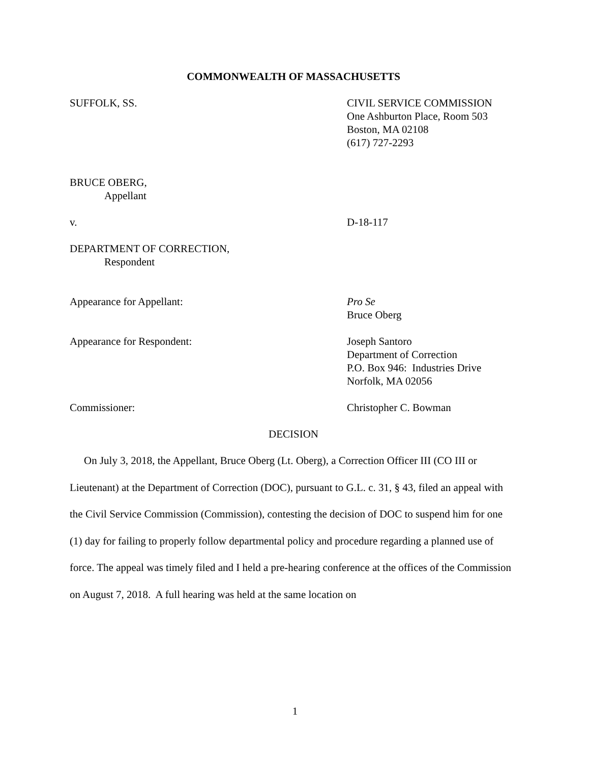COMMONWEALTH OF MASSACHUSETTS
SUFFOLK, SS. CIVIL SERVICE COMMISSION
One Ashburton Place, Room 503
Boston, MA 02108
(617) 727-2293
BRUCE OBERG,
Appellant
v. D-18-117
DEPARTMENT OF CORRECTION,
Respondent
Appearance for Appellant: Pro Se
Bruce Oberg
Appearance for Respondent: Joseph Santoro
Department of Correction
P.O. Box 946: Industries Drive
Norfolk, MA 02056
Commissioner: Christopher C. Bowman
DECISION
On July 3, 2018, the Appellant, Bruce Oberg (Lt. Oberg), a Correction Officer III (CO III or Lieutenant) at the Department of Correction (DOC), pursuant to G.L. c. 31, § 43, filed an appeal with the Civil Service Commission (Commission), contesting the decision of DOC to suspend him for one (1) day for failing to properly follow departmental policy and procedure regarding a planned use of force. The appeal was timely filed and I held a pre-hearing conference at the offices of the Commission on August 7, 2018. A full hearing was held at the same location on
1